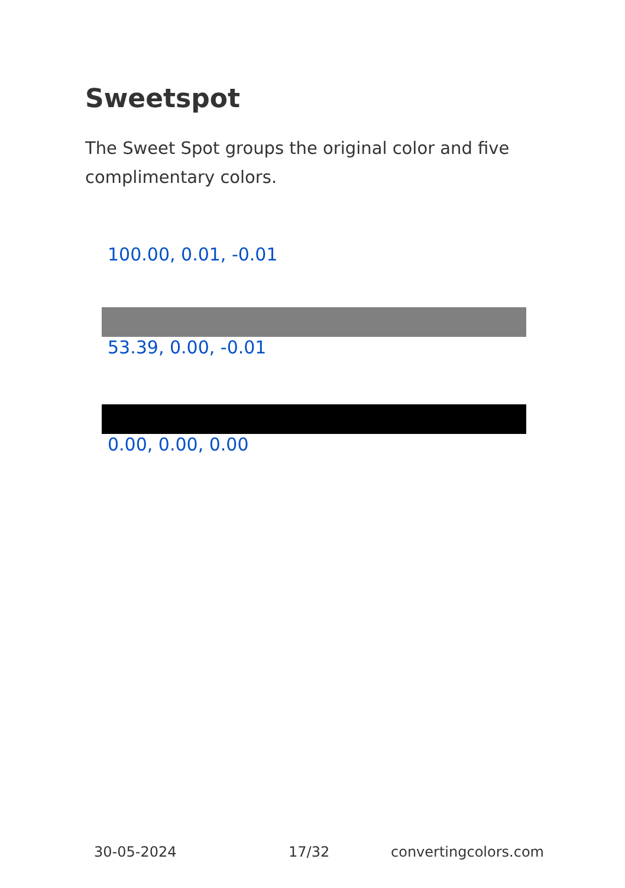Sweetspot
The Sweet Spot groups the original color and five complimentary colors.
100.00, 0.01, -0.01
53.39, 0.00, -0.01
0.00, 0.00, 0.00
30-05-2024 17/32 convertingcolors.com